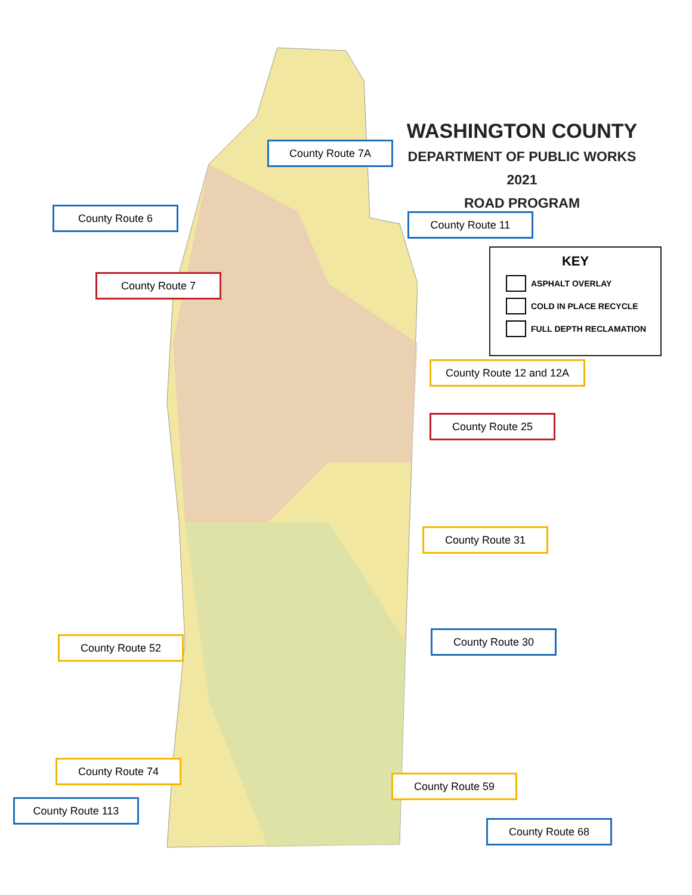WASHINGTON COUNTY
DEPARTMENT OF PUBLIC WORKS
2021
ROAD PROGRAM
KEY
ASPHALT OVERLAY
COLD IN PLACE RECYCLE
FULL DEPTH RECLAMATION
County Route 7A
County Route 6
County Route 11
County Route 7
County Route 12 and 12A
County Route 25
County Route 31
County Route 30
County Route 52
County Route 74
County Route 59
County Route 113
County Route 68